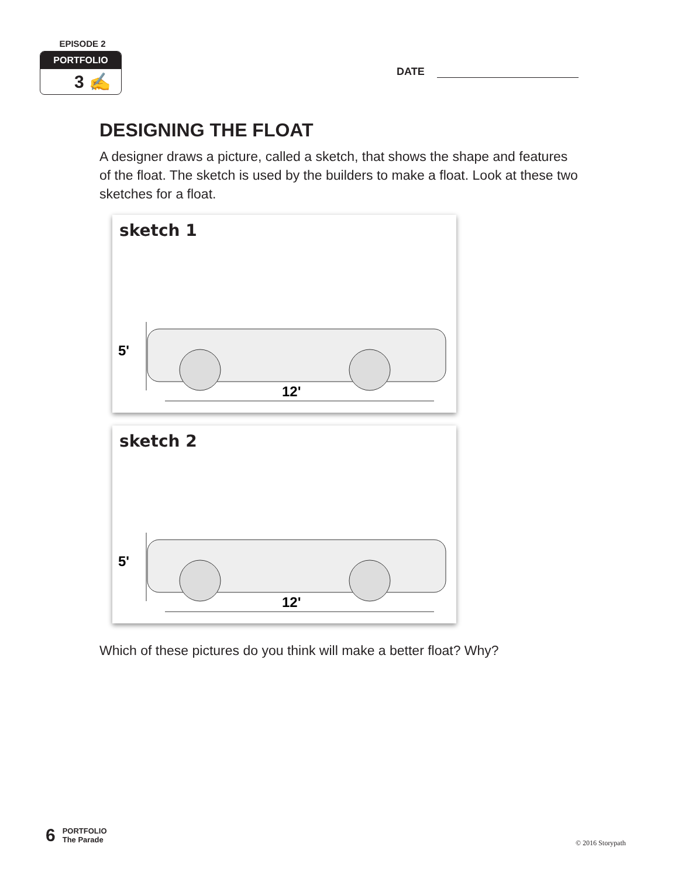EPISODE 2
PORTFOLIO
3 ✍
DATE
DESIGNING THE FLOAT
A designer draws a picture, called a sketch, that shows the shape and features of the float. The sketch is used by the builders to make a float. Look at these two sketches for a float.
sketch 1
5'
12'
sketch 2
5'
12'
Which of these pictures do you think will make a better float? Why?
6
PORTFOLIO
The Parade
© 2016 Storypath